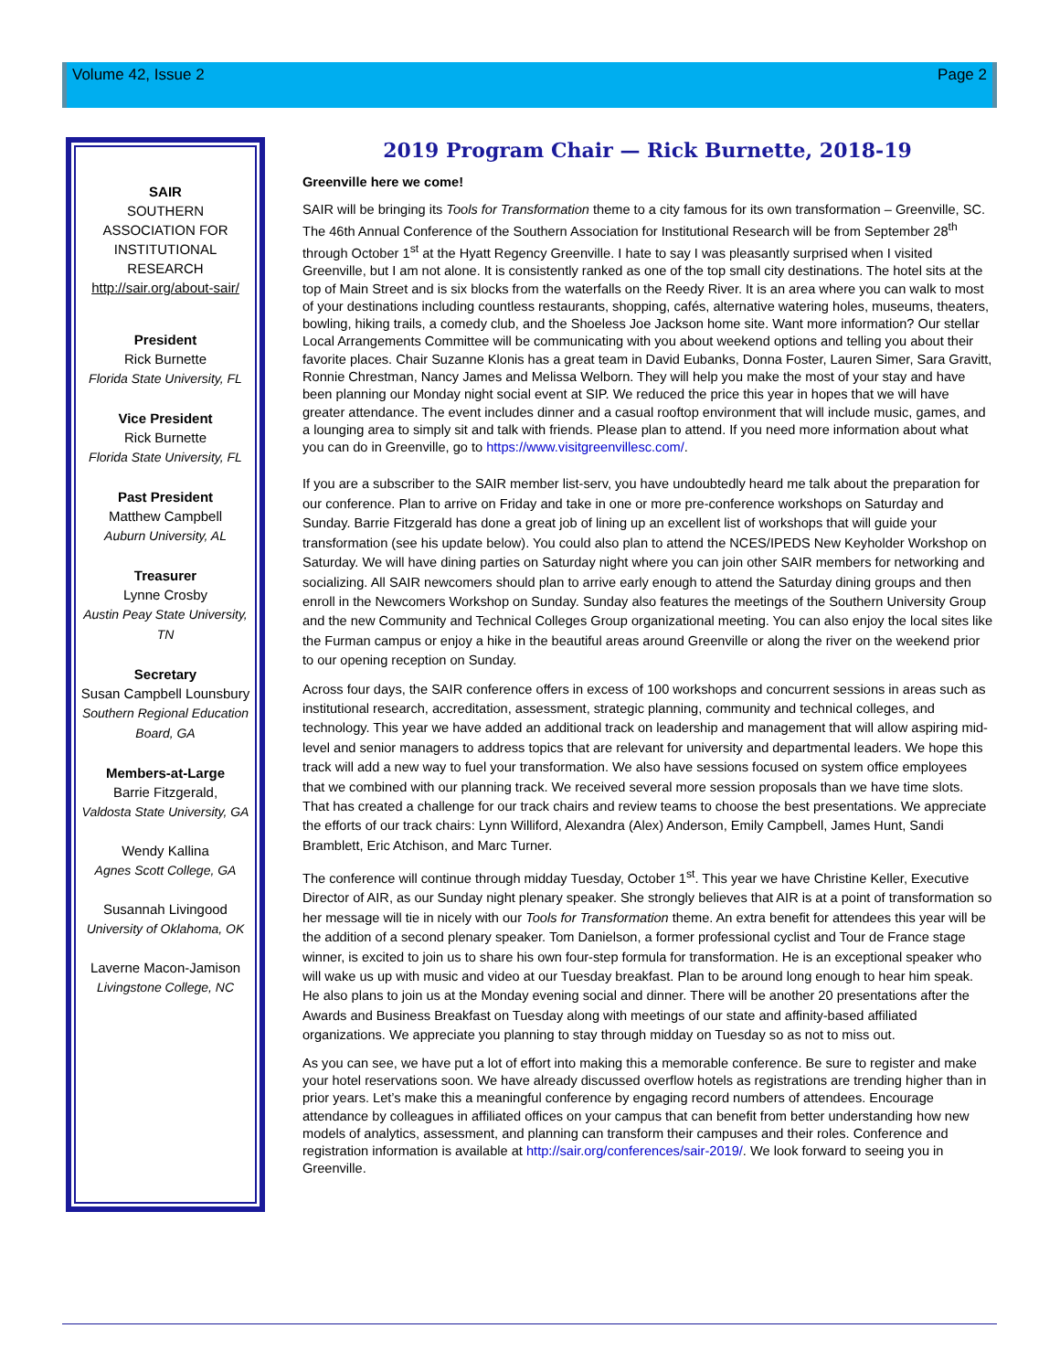Volume 42, Issue 2 Page 2
SAIR
SOUTHERN
ASSOCIATION FOR
INSTITUTIONAL
RESEARCH
http://sair.org/about-sair/
President
Rick Burnette
Florida State University, FL
Vice President
Rick Burnette
Florida State University, FL
Past President
Matthew Campbell
Auburn University, AL
Treasurer
Lynne Crosby
Austin Peay State University, TN
Secretary
Susan Campbell Lounsbury
Southern Regional Education Board, GA
Members-at-Large
Barrie Fitzgerald,
Valdosta State University, GA
Wendy Kallina
Agnes Scott College, GA
Susannah Livingood
University of Oklahoma, OK
Laverne Macon-Jamison
Livingstone College, NC
2019 Program Chair — Rick Burnette, 2018-19
Greenville here we come!
SAIR will be bringing its Tools for Transformation theme to a city famous for its own transformation – Greenville, SC. The 46th Annual Conference of the Southern Association for Institutional Research will be from September 28<sup>th</sup> through October 1<sup>st</sup> at the Hyatt Regency Greenville. I hate to say I was pleasantly surprised when I visited Greenville, but I am not alone. It is consistently ranked as one of the top small city destinations. The hotel sits at the top of Main Street and is six blocks from the waterfalls on the Reedy River. It is an area where you can walk to most of your destinations including countless restaurants, shopping, cafés, alternative watering holes, museums, theaters, bowling, hiking trails, a comedy club, and the Shoeless Joe Jackson home site. Want more information? Our stellar Local Arrangements Committee will be communicating with you about weekend options and telling you about their favorite places. Chair Suzanne Klonis has a great team in David Eubanks, Donna Foster, Lauren Simer, Sara Gravitt, Ronnie Chrestman, Nancy James and Melissa Welborn. They will help you make the most of your stay and have been planning our Monday night social event at SIP. We reduced the price this year in hopes that we will have greater attendance. The event includes dinner and a casual rooftop environment that will include music, games, and a lounging area to simply sit and talk with friends. Please plan to attend. If you need more information about what you can do in Greenville, go to https://www.visitgreenvillesc.com/.
If you are a subscriber to the SAIR member list-serv, you have undoubtedly heard me talk about the preparation for our conference. Plan to arrive on Friday and take in one or more pre-conference workshops on Saturday and Sunday. Barrie Fitzgerald has done a great job of lining up an excellent list of workshops that will guide your transformation (see his update below). You could also plan to attend the NCES/IPEDS New Keyholder Workshop on Saturday. We will have dining parties on Saturday night where you can join other SAIR members for networking and socializing. All SAIR newcomers should plan to arrive early enough to attend the Saturday dining groups and then enroll in the Newcomers Workshop on Sunday. Sunday also features the meetings of the Southern University Group and the new Community and Technical Colleges Group organizational meeting. You can also enjoy the local sites like the Furman campus or enjoy a hike in the beautiful areas around Greenville or along the river on the weekend prior to our opening reception on Sunday.
Across four days, the SAIR conference offers in excess of 100 workshops and concurrent sessions in areas such as institutional research, accreditation, assessment, strategic planning, community and technical colleges, and technology. This year we have added an additional track on leadership and management that will allow aspiring mid-level and senior managers to address topics that are relevant for university and departmental leaders. We hope this track will add a new way to fuel your transformation. We also have sessions focused on system office employees that we combined with our planning track. We received several more session proposals than we have time slots. That has created a challenge for our track chairs and review teams to choose the best presentations. We appreciate the efforts of our track chairs: Lynn Williford, Alexandra (Alex) Anderson, Emily Campbell, James Hunt, Sandi Bramblett, Eric Atchison, and Marc Turner.
The conference will continue through midday Tuesday, October 1<sup>st</sup>. This year we have Christine Keller, Executive Director of AIR, as our Sunday night plenary speaker. She strongly believes that AIR is at a point of transformation so her message will tie in nicely with our Tools for Transformation theme. An extra benefit for attendees this year will be the addition of a second plenary speaker. Tom Danielson, a former professional cyclist and Tour de France stage winner, is excited to join us to share his own four-step formula for transformation. He is an exceptional speaker who will wake us up with music and video at our Tuesday breakfast. Plan to be around long enough to hear him speak. He also plans to join us at the Monday evening social and dinner. There will be another 20 presentations after the Awards and Business Breakfast on Tuesday along with meetings of our state and affinity-based affiliated organizations. We appreciate you planning to stay through midday on Tuesday so as not to miss out.
As you can see, we have put a lot of effort into making this a memorable conference. Be sure to register and make your hotel reservations soon. We have already discussed overflow hotels as registrations are trending higher than in prior years. Let’s make this a meaningful conference by engaging record numbers of attendees. Encourage attendance by colleagues in affiliated offices on your campus that can benefit from better understanding how new models of analytics, assessment, and planning can transform their campuses and their roles. Conference and registration information is available at http://sair.org/conferences/sair-2019/. We look forward to seeing you in Greenville.